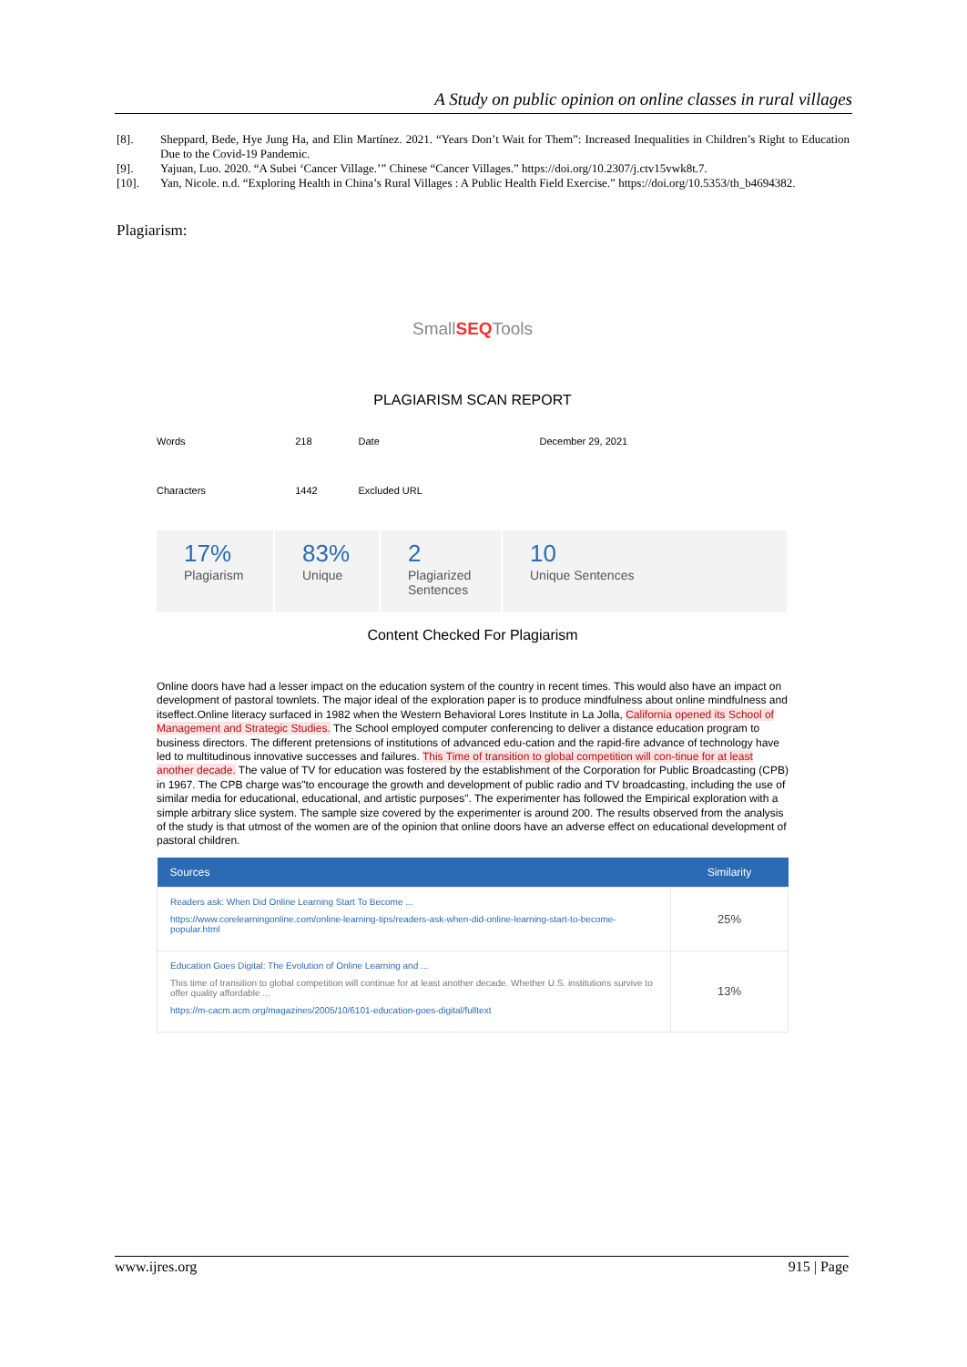A Study on public opinion on online classes in rural villages
[8]. Sheppard, Bede, Hye Jung Ha, and Elin Martínez. 2021. “Years Don’t Wait for Them”: Increased Inequalities in Children’s Right to Education Due to the Covid-19 Pandemic.
[9]. Yajuan, Luo. 2020. “A Subei ‘Cancer Village.’” Chinese “Cancer Villages.” https://doi.org/10.2307/j.ctv15vwk8t.7.
[10]. Yan, Nicole. n.d. “Exploring Health in China’s Rural Villages : A Public Health Field Exercise.” https://doi.org/10.5353/th_b4694382.
Plagiarism:
SmallSEQTools
PLAGIARISM SCAN REPORT
| Words | 218 | Date | December 29, 2021 |
| Characters | 1442 | Excluded URL | |
17%
Plagiarism
83%
Unique
2
Plagiarized Sentences
10
Unique Sentences
Content Checked For Plagiarism
Online doors have had a lesser impact on the education system of the country in recent times. This would also have an impact on development of pastoral townlets. The major ideal of the exploration paper is to produce mindfulness about online mindfulness and itseffect.Online literacy surfaced in 1982 when the Western Behavioral Lores Institute in La Jolla, California opened its School of Management and Strategic Studies. The School employed computer conferencing to deliver a distance education program to business directors. The different pretensions of institutions of advanced edu-cation and the rapid-fire advance of technology have led to multitudinous innovative successes and failures. This Time of transition to global competition will con-tinue for at least another decade. The value of TV for education was fostered by the establishment of the Corporation for Public Broadcasting (CPB) in 1967. The CPB charge was"to encourage the growth and development of public radio and TV broadcasting, including the use of similar media for educational, educational, and artistic purposes". The experimenter has followed the Empirical exploration with a simple arbitrary slice system. The sample size covered by the experimenter is around 200. The results observed from the analysis of the study is that utmost of the women are of the opinion that online doors have an adverse effect on educational development of pastoral children.
| Sources | Similarity |
| --- | --- |
| Readers ask: When Did Online Learning Start To Become ... https://www.corelearningonline.com/online-learning-tips/readers-ask-when-did-online-learning-start-to-become-popular.html | 25% |
| Education Goes Digital: The Evolution of Online Learning and ... This time of transition to global competition will continue for at least another decade. Whether U.S. institutions survive to offer quality affordable ... https://m-cacm.acm.org/magazines/2005/10/6101-education-goes-digital/fulltext | 13% |
www.ijres.org 915 | Page